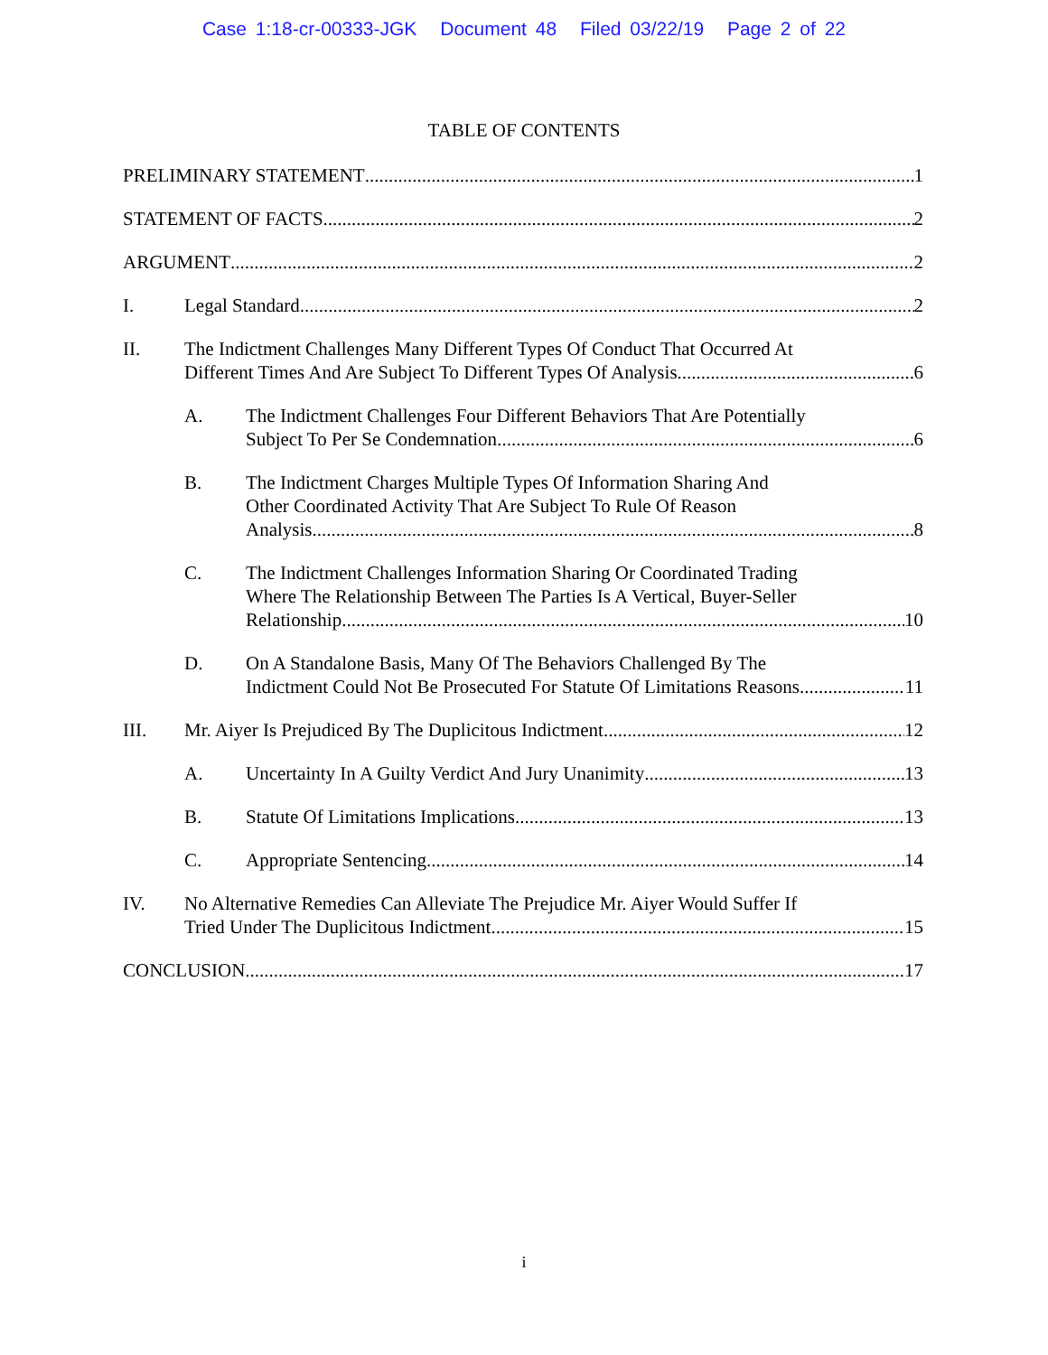Case 1:18-cr-00333-JGK Document 48 Filed 03/22/19 Page 2 of 22
TABLE OF CONTENTS
PRELIMINARY STATEMENT 1
STATEMENT OF FACTS 2
ARGUMENT 2
I. Legal Standard 2
II. The Indictment Challenges Many Different Types Of Conduct That Occurred At
Different Times And Are Subject To Different Types Of Analysis 6
A. The Indictment Challenges Four Different Behaviors That Are Potentially
Subject To Per Se Condemnation. 6
B. The Indictment Charges Multiple Types Of Information Sharing And
Other Coordinated Activity That Are Subject To Rule Of Reason
Analysis 8
C. The Indictment Challenges Information Sharing Or Coordinated Trading
Where The Relationship Between The Parties Is A Vertical, Buyer-Seller
Relationship. 10
D. On A Standalone Basis, Many Of The Behaviors Challenged By The
Indictment Could Not Be Prosecuted For Statute Of Limitations Reasons. 11
III. Mr. Aiyer Is Prejudiced By The Duplicitous Indictment 12
A. Uncertainty In A Guilty Verdict And Jury Unanimity 13
B. Statute Of Limitations Implications 13
C. Appropriate Sentencing 14
IV. No Alternative Remedies Can Alleviate The Prejudice Mr. Aiyer Would Suffer If
Tried Under The Duplicitous Indictment 15
CONCLUSION 17
i